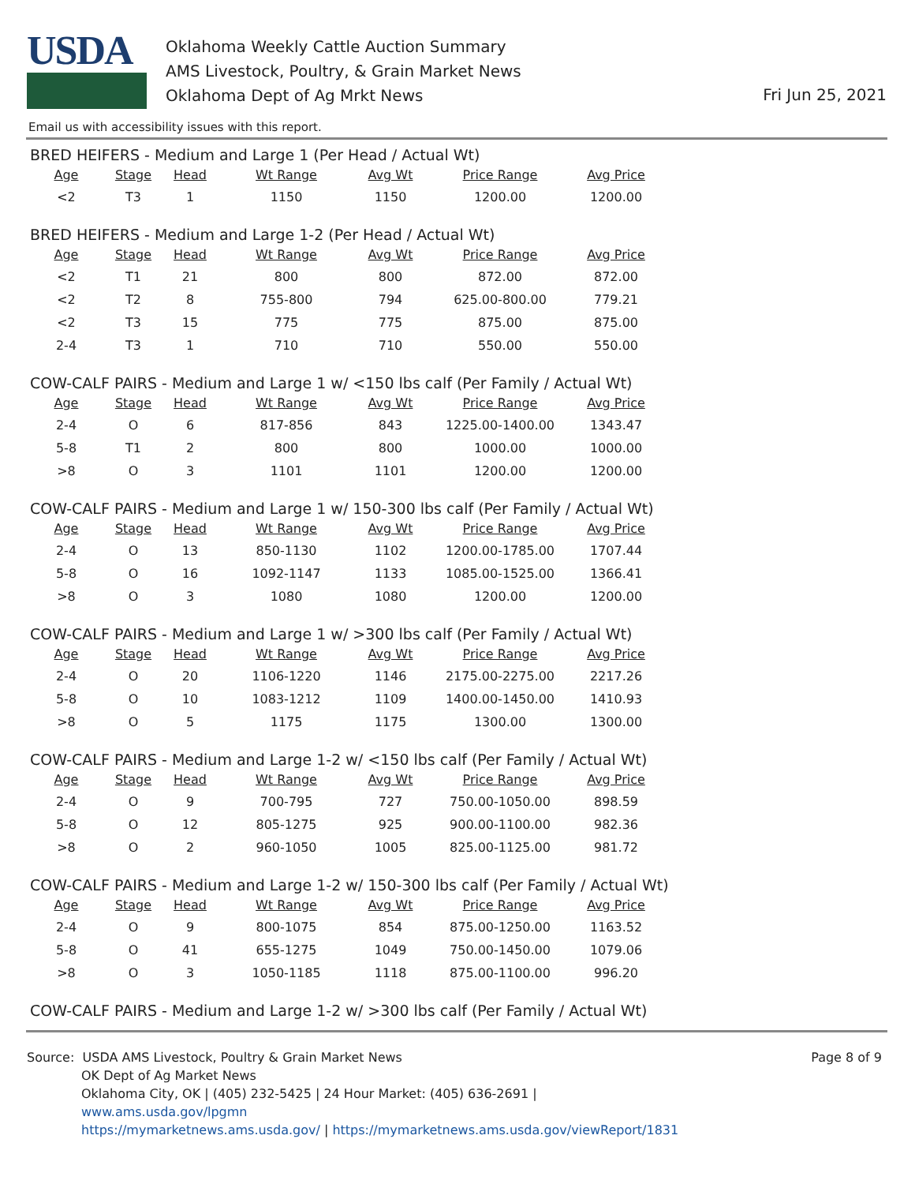USDA
Oklahoma Weekly Cattle Auction Summary
AMS Livestock, Poultry, & Grain Market News
Oklahoma Dept of Ag Mrkt News
Fri Jun 25, 2021
Email us with accessibility issues with this report.
BRED HEIFERS - Medium and Large 1 (Per Head / Actual Wt)
| Age | Stage | Head | Wt Range | Avg Wt | Price Range | Avg Price |
| --- | --- | --- | --- | --- | --- | --- |
| <2 | T3 | 1 | 1150 | 1150 | 1200.00 | 1200.00 |
BRED HEIFERS - Medium and Large 1-2 (Per Head / Actual Wt)
| Age | Stage | Head | Wt Range | Avg Wt | Price Range | Avg Price |
| --- | --- | --- | --- | --- | --- | --- |
| <2 | T1 | 21 | 800 | 800 | 872.00 | 872.00 |
| <2 | T2 | 8 | 755-800 | 794 | 625.00-800.00 | 779.21 |
| <2 | T3 | 15 | 775 | 775 | 875.00 | 875.00 |
| 2-4 | T3 | 1 | 710 | 710 | 550.00 | 550.00 |
COW-CALF PAIRS - Medium and Large 1 w/ <150 lbs calf (Per Family / Actual Wt)
| Age | Stage | Head | Wt Range | Avg Wt | Price Range | Avg Price |
| --- | --- | --- | --- | --- | --- | --- |
| 2-4 | O | 6 | 817-856 | 843 | 1225.00-1400.00 | 1343.47 |
| 5-8 | T1 | 2 | 800 | 800 | 1000.00 | 1000.00 |
| >8 | O | 3 | 1101 | 1101 | 1200.00 | 1200.00 |
COW-CALF PAIRS - Medium and Large 1 w/ 150-300 lbs calf (Per Family / Actual Wt)
| Age | Stage | Head | Wt Range | Avg Wt | Price Range | Avg Price |
| --- | --- | --- | --- | --- | --- | --- |
| 2-4 | O | 13 | 850-1130 | 1102 | 1200.00-1785.00 | 1707.44 |
| 5-8 | O | 16 | 1092-1147 | 1133 | 1085.00-1525.00 | 1366.41 |
| >8 | O | 3 | 1080 | 1080 | 1200.00 | 1200.00 |
COW-CALF PAIRS - Medium and Large 1 w/ >300 lbs calf (Per Family / Actual Wt)
| Age | Stage | Head | Wt Range | Avg Wt | Price Range | Avg Price |
| --- | --- | --- | --- | --- | --- | --- |
| 2-4 | O | 20 | 1106-1220 | 1146 | 2175.00-2275.00 | 2217.26 |
| 5-8 | O | 10 | 1083-1212 | 1109 | 1400.00-1450.00 | 1410.93 |
| >8 | O | 5 | 1175 | 1175 | 1300.00 | 1300.00 |
COW-CALF PAIRS - Medium and Large 1-2 w/ <150 lbs calf (Per Family / Actual Wt)
| Age | Stage | Head | Wt Range | Avg Wt | Price Range | Avg Price |
| --- | --- | --- | --- | --- | --- | --- |
| 2-4 | O | 9 | 700-795 | 727 | 750.00-1050.00 | 898.59 |
| 5-8 | O | 12 | 805-1275 | 925 | 900.00-1100.00 | 982.36 |
| >8 | O | 2 | 960-1050 | 1005 | 825.00-1125.00 | 981.72 |
COW-CALF PAIRS - Medium and Large 1-2 w/ 150-300 lbs calf (Per Family / Actual Wt)
| Age | Stage | Head | Wt Range | Avg Wt | Price Range | Avg Price |
| --- | --- | --- | --- | --- | --- | --- |
| 2-4 | O | 9 | 800-1075 | 854 | 875.00-1250.00 | 1163.52 |
| 5-8 | O | 41 | 655-1275 | 1049 | 750.00-1450.00 | 1079.06 |
| >8 | O | 3 | 1050-1185 | 1118 | 875.00-1100.00 | 996.20 |
COW-CALF PAIRS - Medium and Large 1-2 w/ >300 lbs calf (Per Family / Actual Wt)
Source: USDA AMS Livestock, Poultry & Grain Market News
OK Dept of Ag Market News
Oklahoma City, OK | (405) 232-5425 | 24 Hour Market: (405) 636-2691 |
www.ams.usda.gov/lpgmn
https://mymarketnews.ams.usda.gov/ | https://mymarketnews.ams.usda.gov/viewReport/1831
Page 8 of 9